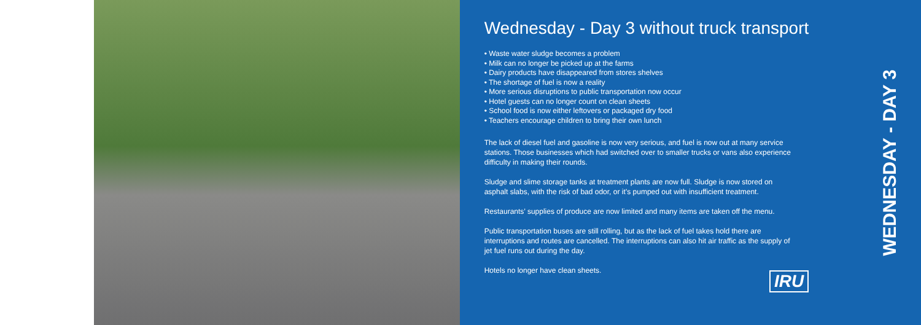Wednesday - Day 3 without truck transport
• Waste water sludge becomes a problem
• Milk can no longer be picked up at the farms
• Dairy products have disappeared from stores shelves
• The shortage of fuel is now a reality
• More serious disruptions to public transportation now occur
• Hotel guests can no longer count on clean sheets
• School food is now either leftovers or packaged dry food
• Teachers encourage children to bring their own lunch
The lack of diesel fuel and gasoline is now very serious, and fuel is now out at many service stations. Those businesses which had switched over to smaller trucks or vans also experience difficulty in making their rounds.
Sludge and slime storage tanks at treatment plants are now full. Sludge is now stored on asphalt slabs, with the risk of bad odor, or it’s pumped out with insufficient treatment.
Restaurants’ supplies of produce are now limited and many items are taken off the menu.
Public transportation buses are still rolling, but as the lack of fuel takes hold there are interruptions and routes are cancelled. The interruptions can also hit air traffic as the supply of jet fuel runs out during the day.
Hotels no longer have clean sheets.
IRU
WEDNESDAY - DAY 3